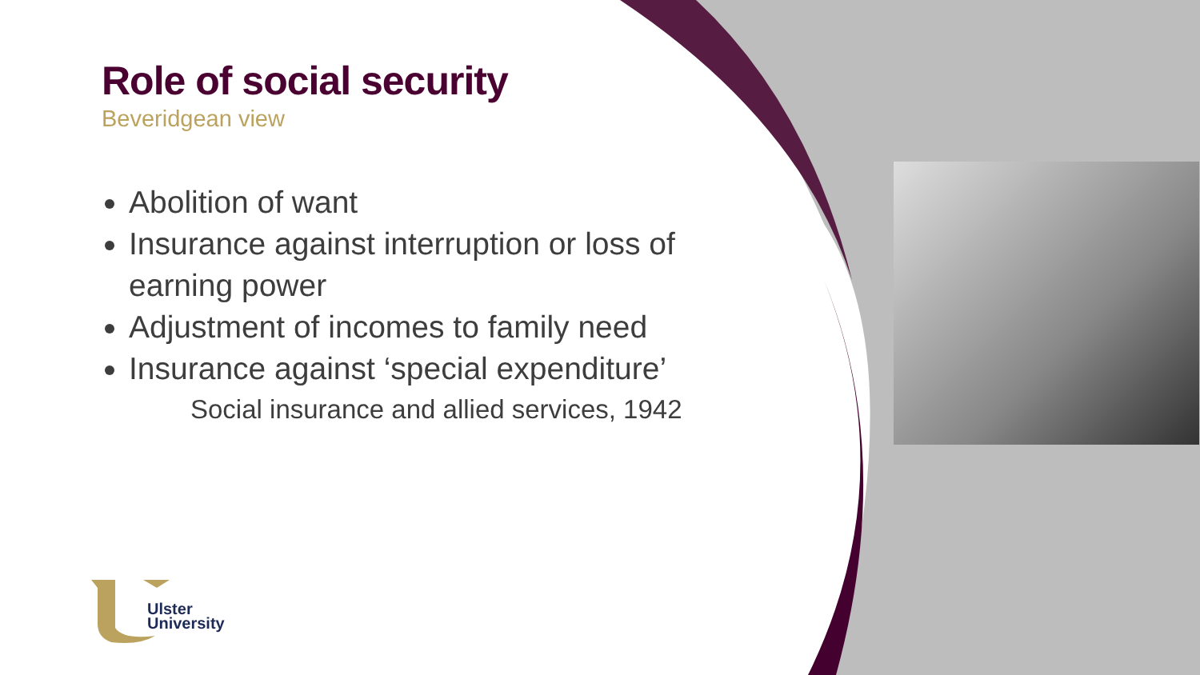Ulster
University
Role of social security
Beveridgean view
Abolition of want
Insurance against interruption or loss of earning power
Adjustment of incomes to family need
Insurance against ‘special expenditure’
Social insurance and allied services, 1942